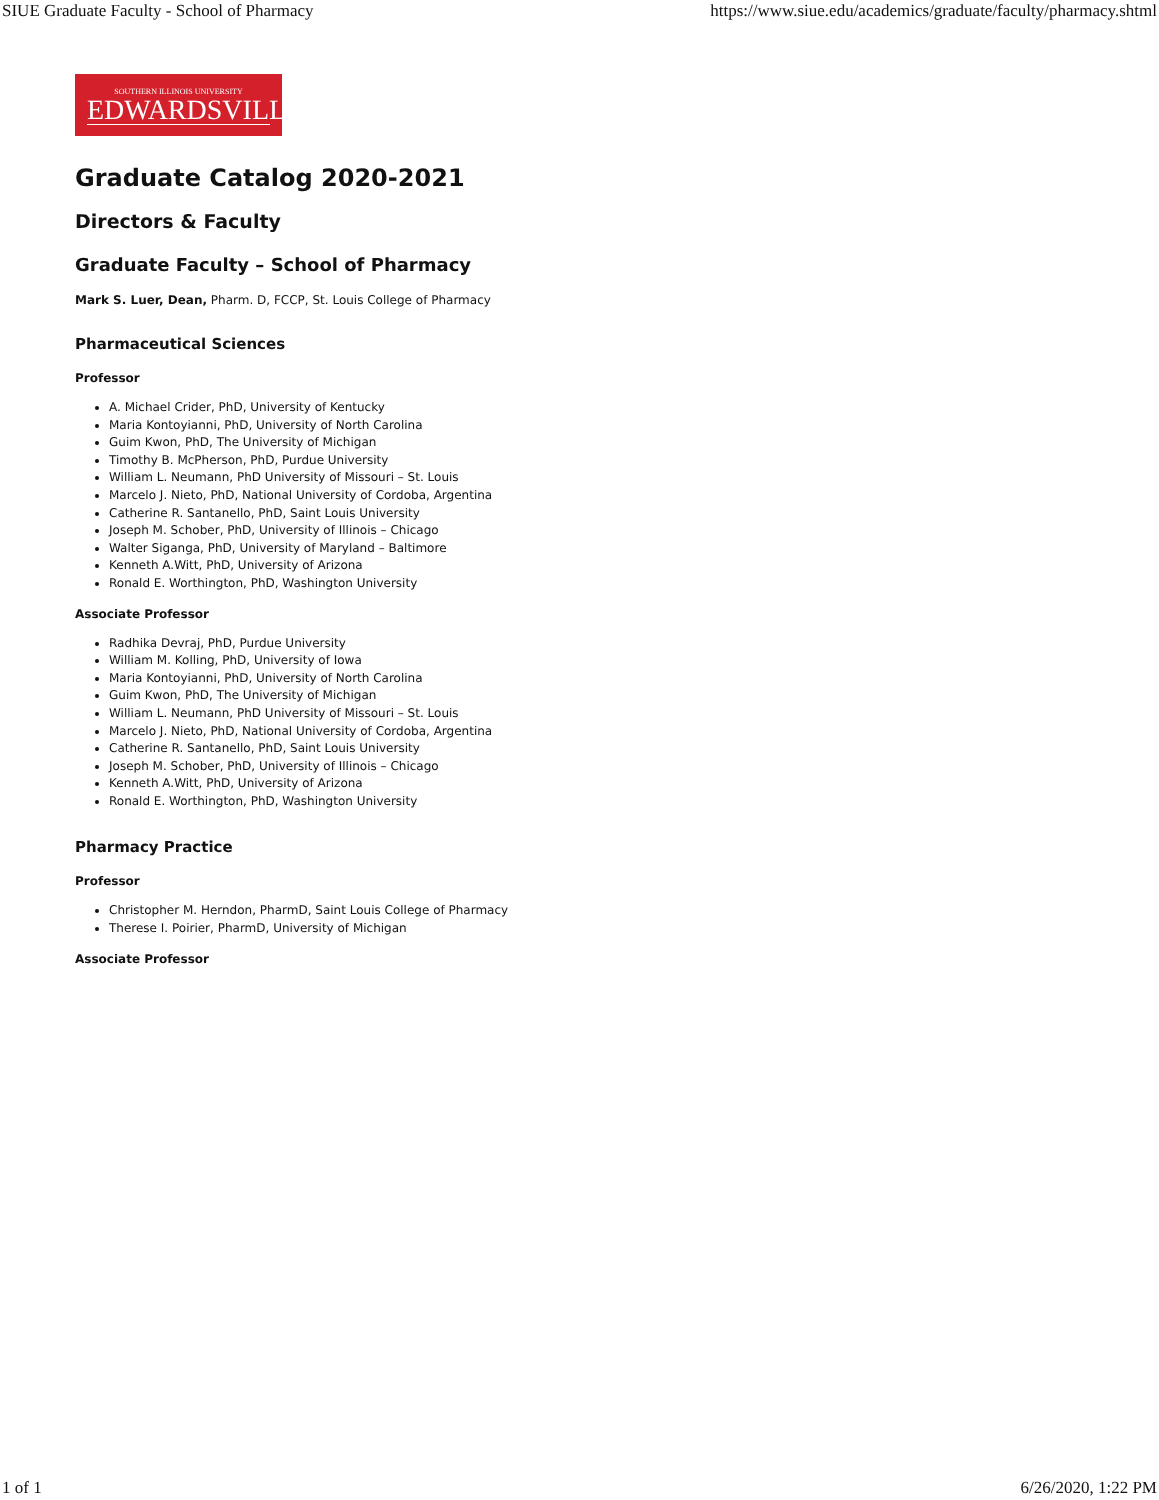SIUE Graduate Faculty - School of Pharmacy https://www.siue.edu/academics/graduate/faculty/pharmacy.shtml
SOUTHERN ILLINOIS UNIVERSITY
EDWARDSVILLE
Graduate Catalog 2020-2021
Directors & Faculty
Graduate Faculty – School of Pharmacy
Mark S. Luer, Dean, Pharm. D, FCCP, St. Louis College of Pharmacy
Pharmaceutical Sciences
Professor
A. Michael Crider, PhD, University of Kentucky
Maria Kontoyianni, PhD, University of North Carolina
Guim Kwon, PhD, The University of Michigan
Timothy B. McPherson, PhD, Purdue University
William L. Neumann, PhD University of Missouri – St. Louis
Marcelo J. Nieto, PhD, National University of Cordoba, Argentina
Catherine R. Santanello, PhD, Saint Louis University
Joseph M. Schober, PhD, University of Illinois – Chicago
Walter Siganga, PhD, University of Maryland – Baltimore
Kenneth A.Witt, PhD, University of Arizona
Ronald E. Worthington, PhD, Washington University
Associate Professor
Radhika Devraj, PhD, Purdue University
William M. Kolling, PhD, University of Iowa
Maria Kontoyianni, PhD, University of North Carolina
Guim Kwon, PhD, The University of Michigan
William L. Neumann, PhD University of Missouri – St. Louis
Marcelo J. Nieto, PhD, National University of Cordoba, Argentina
Catherine R. Santanello, PhD, Saint Louis University
Joseph M. Schober, PhD, University of Illinois – Chicago
Kenneth A.Witt, PhD, University of Arizona
Ronald E. Worthington, PhD, Washington University
Pharmacy Practice
Professor
Christopher M. Herndon, PharmD, Saint Louis College of Pharmacy
Therese I. Poirier, PharmD, University of Michigan
Associate Professor
1 of 1 6/26/2020, 1:22 PM